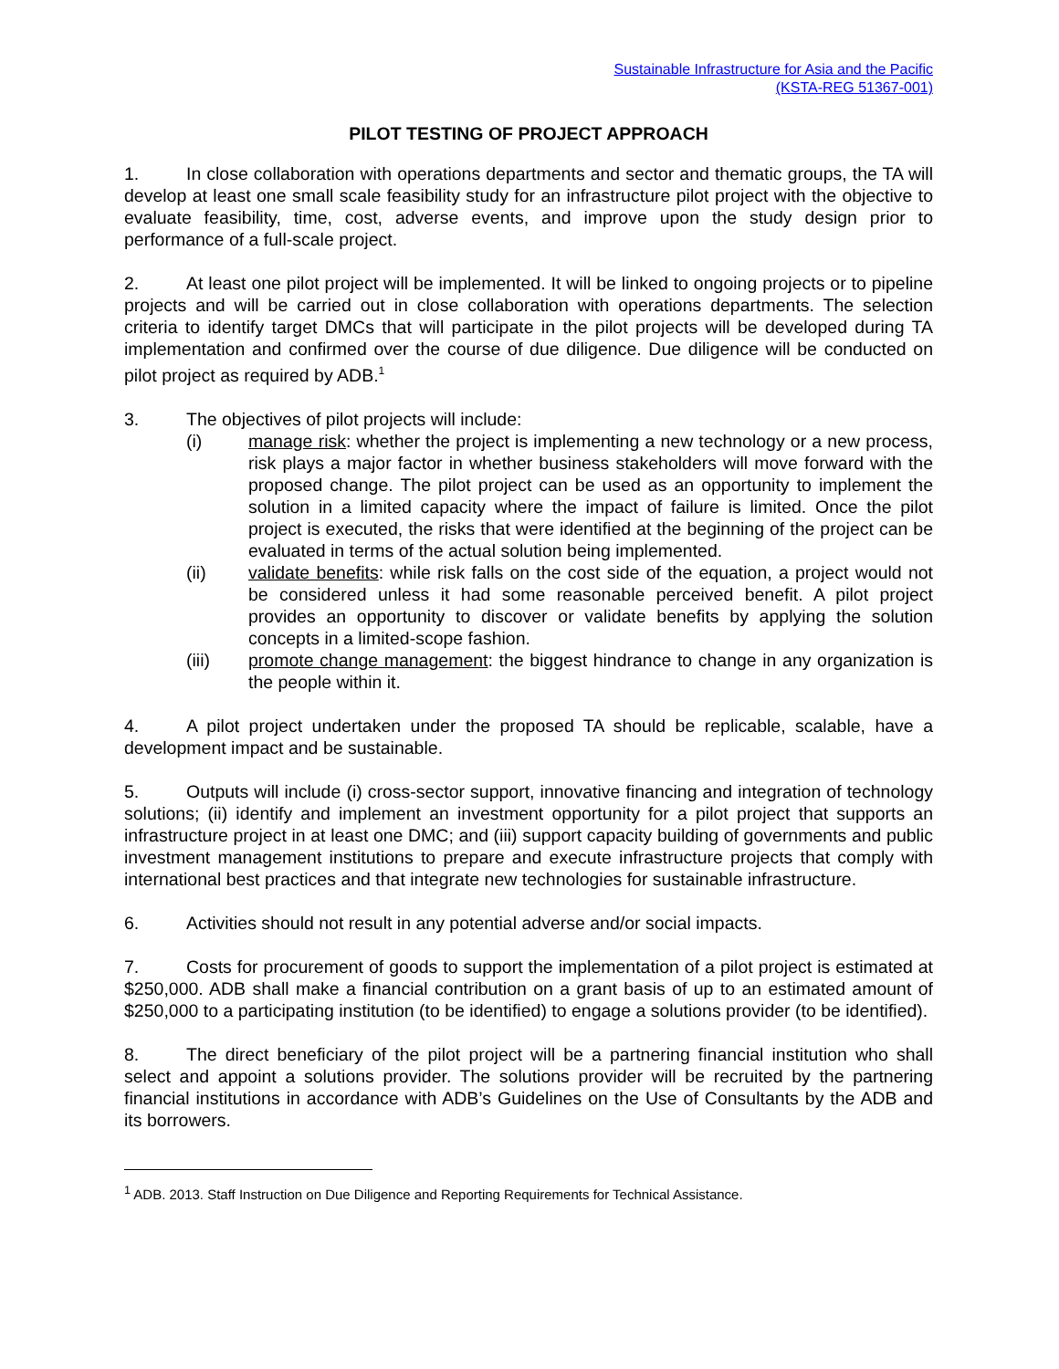Sustainable Infrastructure for Asia and the Pacific
(KSTA-REG 51367-001)
PILOT TESTING OF PROJECT APPROACH
1. In close collaboration with operations departments and sector and thematic groups, the TA will develop at least one small scale feasibility study for an infrastructure pilot project with the objective to evaluate feasibility, time, cost, adverse events, and improve upon the study design prior to performance of a full-scale project.
2. At least one pilot project will be implemented. It will be linked to ongoing projects or to pipeline projects and will be carried out in close collaboration with operations departments. The selection criteria to identify target DMCs that will participate in the pilot projects will be developed during TA implementation and confirmed over the course of due diligence. Due diligence will be conducted on pilot project as required by ADB.<sup>1</sup>
3. The objectives of pilot projects will include:
(i) manage risk: whether the project is implementing a new technology or a new process, risk plays a major factor in whether business stakeholders will move forward with the proposed change. The pilot project can be used as an opportunity to implement the solution in a limited capacity where the impact of failure is limited. Once the pilot project is executed, the risks that were identified at the beginning of the project can be evaluated in terms of the actual solution being implemented.
(ii) validate benefits: while risk falls on the cost side of the equation, a project would not be considered unless it had some reasonable perceived benefit. A pilot project provides an opportunity to discover or validate benefits by applying the solution concepts in a limited-scope fashion.
(iii) promote change management: the biggest hindrance to change in any organization is the people within it.
4. A pilot project undertaken under the proposed TA should be replicable, scalable, have a development impact and be sustainable.
5. Outputs will include (i) cross-sector support, innovative financing and integration of technology solutions; (ii) identify and implement an investment opportunity for a pilot project that supports an infrastructure project in at least one DMC; and (iii) support capacity building of governments and public investment management institutions to prepare and execute infrastructure projects that comply with international best practices and that integrate new technologies for sustainable infrastructure.
6. Activities should not result in any potential adverse and/or social impacts.
7. Costs for procurement of goods to support the implementation of a pilot project is estimated at $250,000. ADB shall make a financial contribution on a grant basis of up to an estimated amount of $250,000 to a participating institution (to be identified) to engage a solutions provider (to be identified).
8. The direct beneficiary of the pilot project will be a partnering financial institution who shall select and appoint a solutions provider. The solutions provider will be recruited by the partnering financial institutions in accordance with ADB’s Guidelines on the Use of Consultants by the ADB and its borrowers.
<sup>1</sup> ADB. 2013. Staff Instruction on Due Diligence and Reporting Requirements for Technical Assistance.